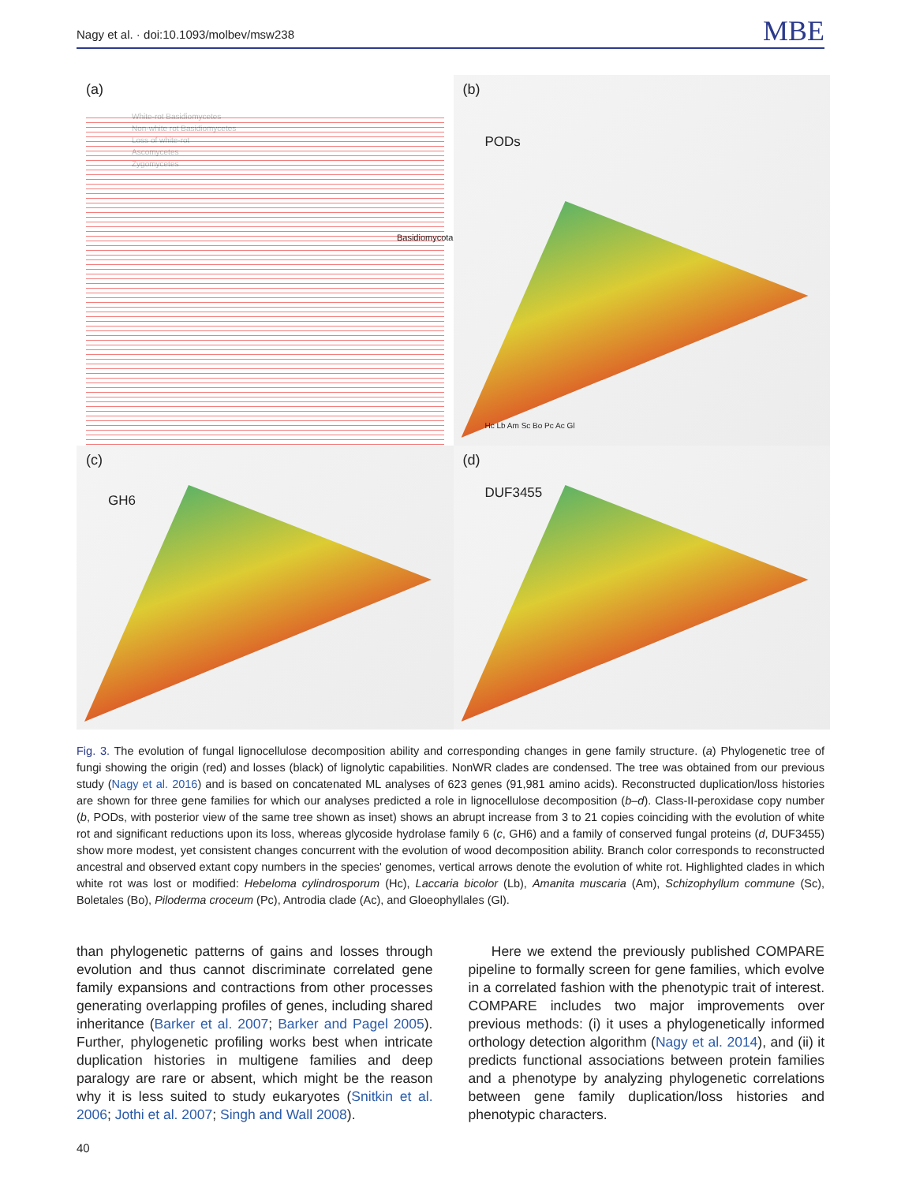Nagy et al. · doi:10.1093/molbev/msw238 MBE
(a)
White-rot Basidiomycetes
Non-white rot Basidiomycetes
Loss of white-rot
Ascomycetes
Zygomycetes
Basidiomycota
(b)
PODs
Hc Lb Am Sc Bo Pc Ac Gl
(c)
GH6
(d)
DUF3455
Fig. 3. The evolution of fungal lignocellulose decomposition ability and corresponding changes in gene family structure. (a) Phylogenetic tree of fungi showing the origin (red) and losses (black) of lignolytic capabilities. NonWR clades are condensed. The tree was obtained from our previous study (Nagy et al. 2016) and is based on concatenated ML analyses of 623 genes (91,981 amino acids). Reconstructed duplication/loss histories are shown for three gene families for which our analyses predicted a role in lignocellulose decomposition (b–d). Class-II-peroxidase copy number (b, PODs, with posterior view of the same tree shown as inset) shows an abrupt increase from 3 to 21 copies coinciding with the evolution of white rot and significant reductions upon its loss, whereas glycoside hydrolase family 6 (c, GH6) and a family of conserved fungal proteins (d, DUF3455) show more modest, yet consistent changes concurrent with the evolution of wood decomposition ability. Branch color corresponds to reconstructed ancestral and observed extant copy numbers in the species' genomes, vertical arrows denote the evolution of white rot. Highlighted clades in which white rot was lost or modified: Hebeloma cylindrosporum (Hc), Laccaria bicolor (Lb), Amanita muscaria (Am), Schizophyllum commune (Sc), Boletales (Bo), Piloderma croceum (Pc), Antrodia clade (Ac), and Gloeophyllales (Gl).
than phylogenetic patterns of gains and losses through evolution and thus cannot discriminate correlated gene family expansions and contractions from other processes generating overlapping profiles of genes, including shared inheritance (Barker et al. 2007; Barker and Pagel 2005). Further, phylogenetic profiling works best when intricate duplication histories in multigene families and deep paralogy are rare or absent, which might be the reason why it is less suited to study eukaryotes (Snitkin et al. 2006; Jothi et al. 2007; Singh and Wall 2008).
Here we extend the previously published COMPARE pipeline to formally screen for gene families, which evolve in a correlated fashion with the phenotypic trait of interest. COMPARE includes two major improvements over previous methods: (i) it uses a phylogenetically informed orthology detection algorithm (Nagy et al. 2014), and (ii) it predicts functional associations between protein families and a phenotype by analyzing phylogenetic correlations between gene family duplication/loss histories and phenotypic characters.
40